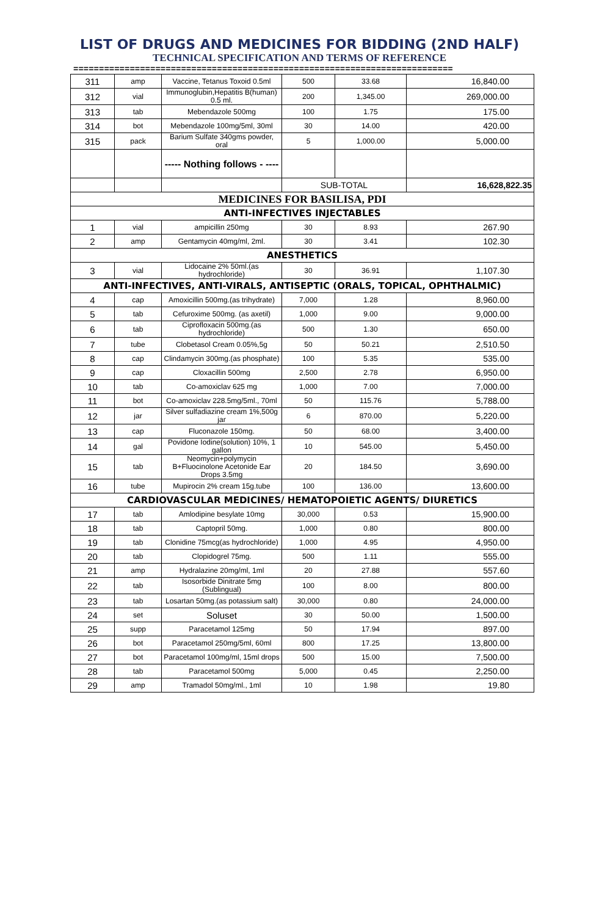LIST OF DRUGS AND MEDICINES FOR BIDDING (2ND HALF)
TECHNICAL SPECIFICATION AND TERMS OF REFERENCE
==========================================================================
| 311 | amp | Vaccine, Tetanus Toxoid 0.5ml | 500 | 33.68 | 16,840.00 |
| 312 | vial | Immunoglubin,Hepatitis B(human) 0.5 ml. | 200 | 1,345.00 | 269,000.00 |
| 313 | tab | Mebendazole 500mg | 100 | 1.75 | 175.00 |
| 314 | bot | Mebendazole 100mg/5ml, 30ml | 30 | 14.00 | 420.00 |
| 315 | pack | Barium Sulfate 340gms powder, oral | 5 | 1,000.00 | 5,000.00 |
| | | ----- Nothing follows - ---- | | | |
| | | | SUB-TOTAL | | 16,628,822.35 |
| MEDICINES FOR BASILISA, PDI | | | | | |
| ANTI-INFECTIVES INJECTABLES | | | | | |
| 1 | vial | ampicillin 250mg | 30 | 8.93 | 267.90 |
| 2 | amp | Gentamycin 40mg/ml, 2ml. | 30 | 3.41 | 102.30 |
| ANESTHETICS | | | | | |
| 3 | vial | Lidocaine 2% 50ml.(as hydrochloride) | 30 | 36.91 | 1,107.30 |
| ANTI-INFECTIVES, ANTI-VIRALS, ANTISEPTIC (ORALS, TOPICAL, OPHTHALMIC) | | | | | |
| 4 | cap | Amoxicillin 500mg.(as trihydrate) | 7,000 | 1.28 | 8,960.00 |
| 5 | tab | Cefuroxime 500mg. (as axetil) | 1,000 | 9.00 | 9,000.00 |
| 6 | tab | Ciprofloxacin 500mg.(as hydrochloride) | 500 | 1.30 | 650.00 |
| 7 | tube | Clobetasol Cream 0.05%,5g | 50 | 50.21 | 2,510.50 |
| 8 | cap | Clindamycin 300mg.(as phosphate) | 100 | 5.35 | 535.00 |
| 9 | cap | Cloxacillin 500mg | 2,500 | 2.78 | 6,950.00 |
| 10 | tab | Co-amoxiclav 625 mg | 1,000 | 7.00 | 7,000.00 |
| 11 | bot | Co-amoxiclav 228.5mg/5ml., 70ml | 50 | 115.76 | 5,788.00 |
| 12 | jar | Silver sulfadiazine cream 1%,500g jar | 6 | 870.00 | 5,220.00 |
| 13 | cap | Fluconazole 150mg. | 50 | 68.00 | 3,400.00 |
| 14 | gal | Povidone Iodine(solution) 10%, 1 gallon | 10 | 545.00 | 5,450.00 |
| 15 | tab | Neomycin+polymycin B+Fluocinolone Acetonide Ear Drops 3.5mg | 20 | 184.50 | 3,690.00 |
| 16 | tube | Mupirocin 2% cream 15g.tube | 100 | 136.00 | 13,600.00 |
| CARDIOVASCULAR MEDICINES/ HEMATOPOIETIC AGENTS/ DIURETICS | | | | | |
| 17 | tab | Amlodipine besylate 10mg | 30,000 | 0.53 | 15,900.00 |
| 18 | tab | Captopril 50mg. | 1,000 | 0.80 | 800.00 |
| 19 | tab | Clonidine 75mcg(as hydrochloride) | 1,000 | 4.95 | 4,950.00 |
| 20 | tab | Clopidogrel 75mg. | 500 | 1.11 | 555.00 |
| 21 | amp | Hydralazine 20mg/ml, 1ml | 20 | 27.88 | 557.60 |
| 22 | tab | Isosorbide Dinitrate 5mg (Sublingual) | 100 | 8.00 | 800.00 |
| 23 | tab | Losartan 50mg.(as potassium salt) | 30,000 | 0.80 | 24,000.00 |
| 24 | set | Soluset | 30 | 50.00 | 1,500.00 |
| 25 | supp | Paracetamol 125mg | 50 | 17.94 | 897.00 |
| 26 | bot | Paracetamol 250mg/5ml, 60ml | 800 | 17.25 | 13,800.00 |
| 27 | bot | Paracetamol 100mg/ml, 15ml drops | 500 | 15.00 | 7,500.00 |
| 28 | tab | Paracetamol 500mg | 5,000 | 0.45 | 2,250.00 |
| 29 | amp | Tramadol 50mg/ml., 1ml | 10 | 1.98 | 19.80 |